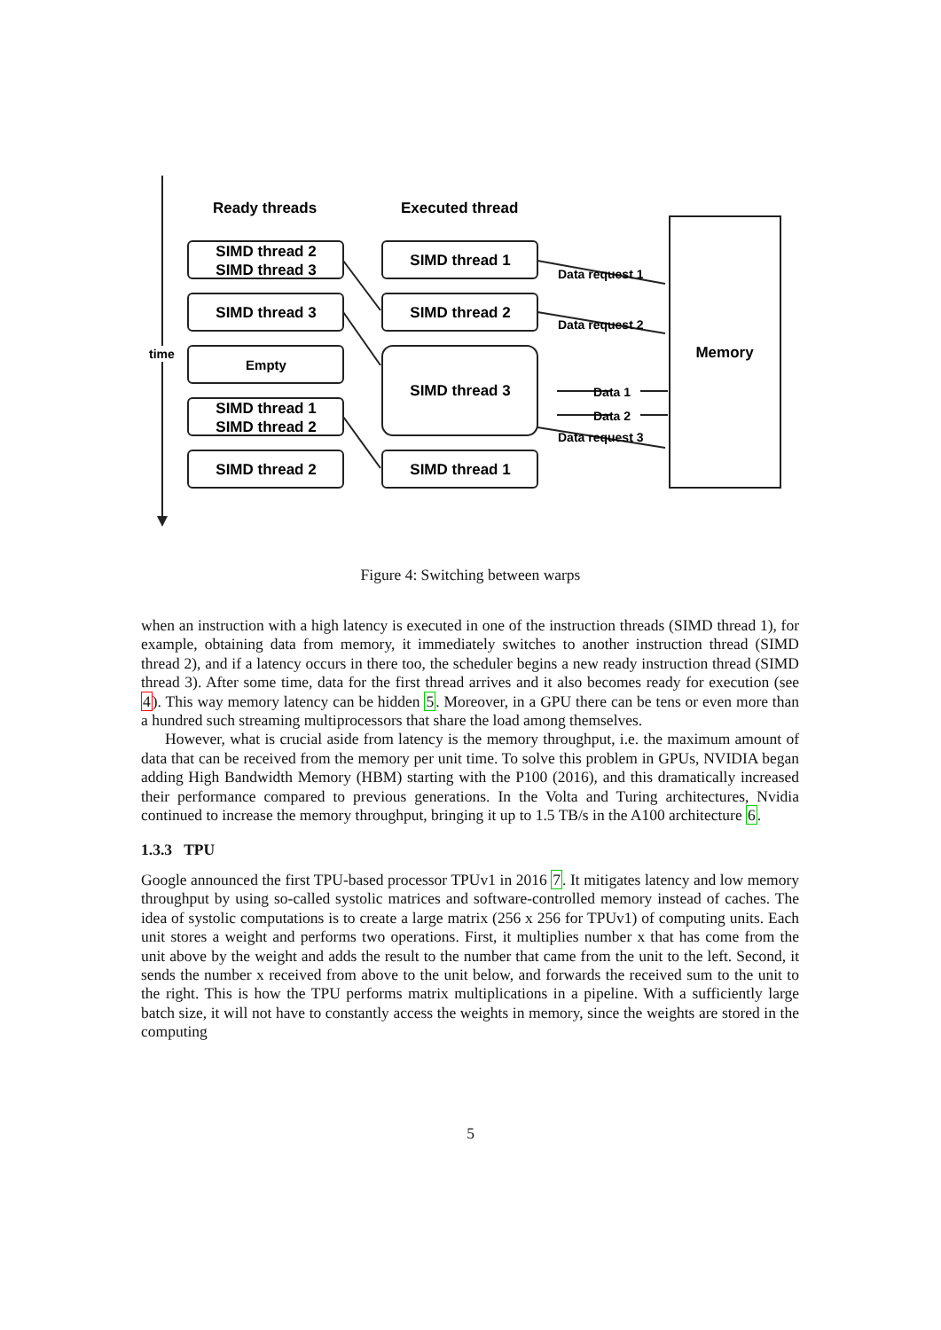time
Ready threads
Executed thread
SIMD thread 2
SIMD thread 3
SIMD thread 3
Empty
SIMD thread 1
SIMD thread 2
SIMD thread 2
SIMD thread 1
SIMD thread 2
SIMD thread 3
SIMD thread 1
Memory
Data request 1
Data request 2
Data 1
Data 2
Data request 3
Figure 4: Switching between warps
when an instruction with a high latency is executed in one of the instruction threads (SIMD thread 1), for example, obtaining data from memory, it immediately switches to another instruction thread (SIMD thread 2), and if a latency occurs in there too, the scheduler begins a new ready instruction thread (SIMD thread 3). After some time, data for the first thread arrives and it also becomes ready for execution (see 4). This way memory latency can be hidden 5. Moreover, in a GPU there can be tens or even more than a hundred such streaming multiprocessors that share the load among themselves.
However, what is crucial aside from latency is the memory throughput, i.e. the maximum amount of data that can be received from the memory per unit time. To solve this problem in GPUs, NVIDIA began adding High Bandwidth Memory (HBM) starting with the P100 (2016), and this dramatically increased their performance compared to previous generations. In the Volta and Turing architectures, Nvidia continued to increase the memory throughput, bringing it up to 1.5 TB/s in the A100 architecture 6.
1.3.3 TPU
Google announced the first TPU-based processor TPUv1 in 2016 7. It mitigates latency and low memory throughput by using so-called systolic matrices and software-controlled memory instead of caches. The idea of systolic computations is to create a large matrix (256 x 256 for TPUv1) of computing units. Each unit stores a weight and performs two operations. First, it multiplies number x that has come from the unit above by the weight and adds the result to the number that came from the unit to the left. Second, it sends the number x received from above to the unit below, and forwards the received sum to the unit to the right. This is how the TPU performs matrix multiplications in a pipeline. With a sufficiently large batch size, it will not have to constantly access the weights in memory, since the weights are stored in the computing
5